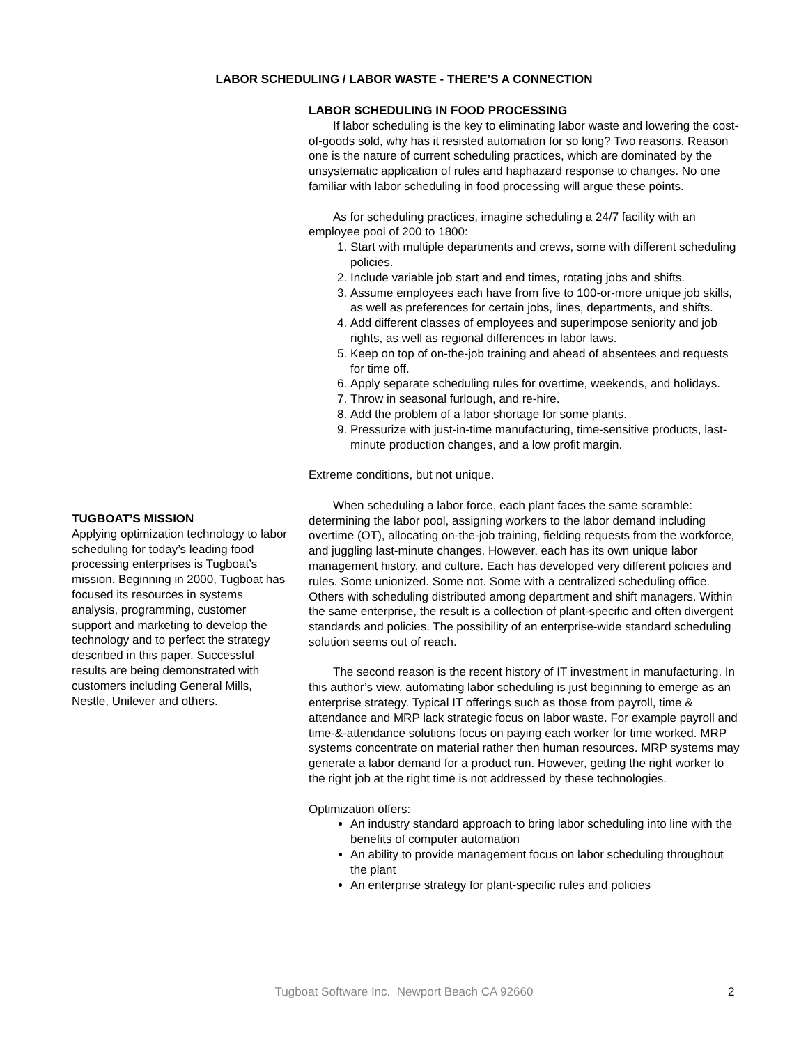LABOR SCHEDULING / LABOR WASTE - THERE’S A CONNECTION
LABOR SCHEDULING IN FOOD PROCESSING
If labor scheduling is the key to eliminating labor waste and lowering the cost-of-goods sold, why has it resisted automation for so long? Two reasons. Reason one is the nature of current scheduling practices, which are dominated by the unsystematic application of rules and haphazard response to changes. No one familiar with labor scheduling in food processing will argue these points.
As for scheduling practices, imagine scheduling a 24/7 facility with an employee pool of 200 to 1800:
1. Start with multiple departments and crews, some with different scheduling policies.
2. Include variable job start and end times, rotating jobs and shifts.
3. Assume employees each have from five to 100-or-more unique job skills, as well as preferences for certain jobs, lines, departments, and shifts.
4. Add different classes of employees and superimpose seniority and job rights, as well as regional differences in labor laws.
5. Keep on top of on-the-job training and ahead of absentees and requests for time off.
6. Apply separate scheduling rules for overtime, weekends, and holidays.
7. Throw in seasonal furlough, and re-hire.
8. Add the problem of a labor shortage for some plants.
9. Pressurize with just-in-time manufacturing, time-sensitive products, last-minute production changes, and a low profit margin.
Extreme conditions, but not unique.
When scheduling a labor force, each plant faces the same scramble: determining the labor pool, assigning workers to the labor demand including overtime (OT), allocating on-the-job training, fielding requests from the workforce, and juggling last-minute changes. However, each has its own unique labor management history, and culture. Each has developed very different policies and rules. Some unionized. Some not. Some with a centralized scheduling office. Others with scheduling distributed among department and shift managers. Within the same enterprise, the result is a collection of plant-specific and often divergent standards and policies. The possibility of an enterprise-wide standard scheduling solution seems out of reach.
The second reason is the recent history of IT investment in manufacturing. In this author’s view, automating labor scheduling is just beginning to emerge as an enterprise strategy. Typical IT offerings such as those from payroll, time & attendance and MRP lack strategic focus on labor waste. For example payroll and time-&-attendance solutions focus on paying each worker for time worked. MRP systems concentrate on material rather then human resources. MRP systems may generate a labor demand for a product run. However, getting the right worker to the right job at the right time is not addressed by these technologies.
Optimization offers:
An industry standard approach to bring labor scheduling into line with the benefits of computer automation
An ability to provide management focus on labor scheduling throughout the plant
An enterprise strategy for plant-specific rules and policies
TUGBOAT’S MISSION
Applying optimization technology to labor scheduling for today’s leading food processing enterprises is Tugboat’s mission. Beginning in 2000, Tugboat has focused its resources in systems analysis, programming, customer support and marketing to develop the technology and to perfect the strategy described in this paper. Successful results are being demonstrated with customers including General Mills, Nestle, Unilever and others.
Tugboat Software Inc. Newport Beach CA 92660 2